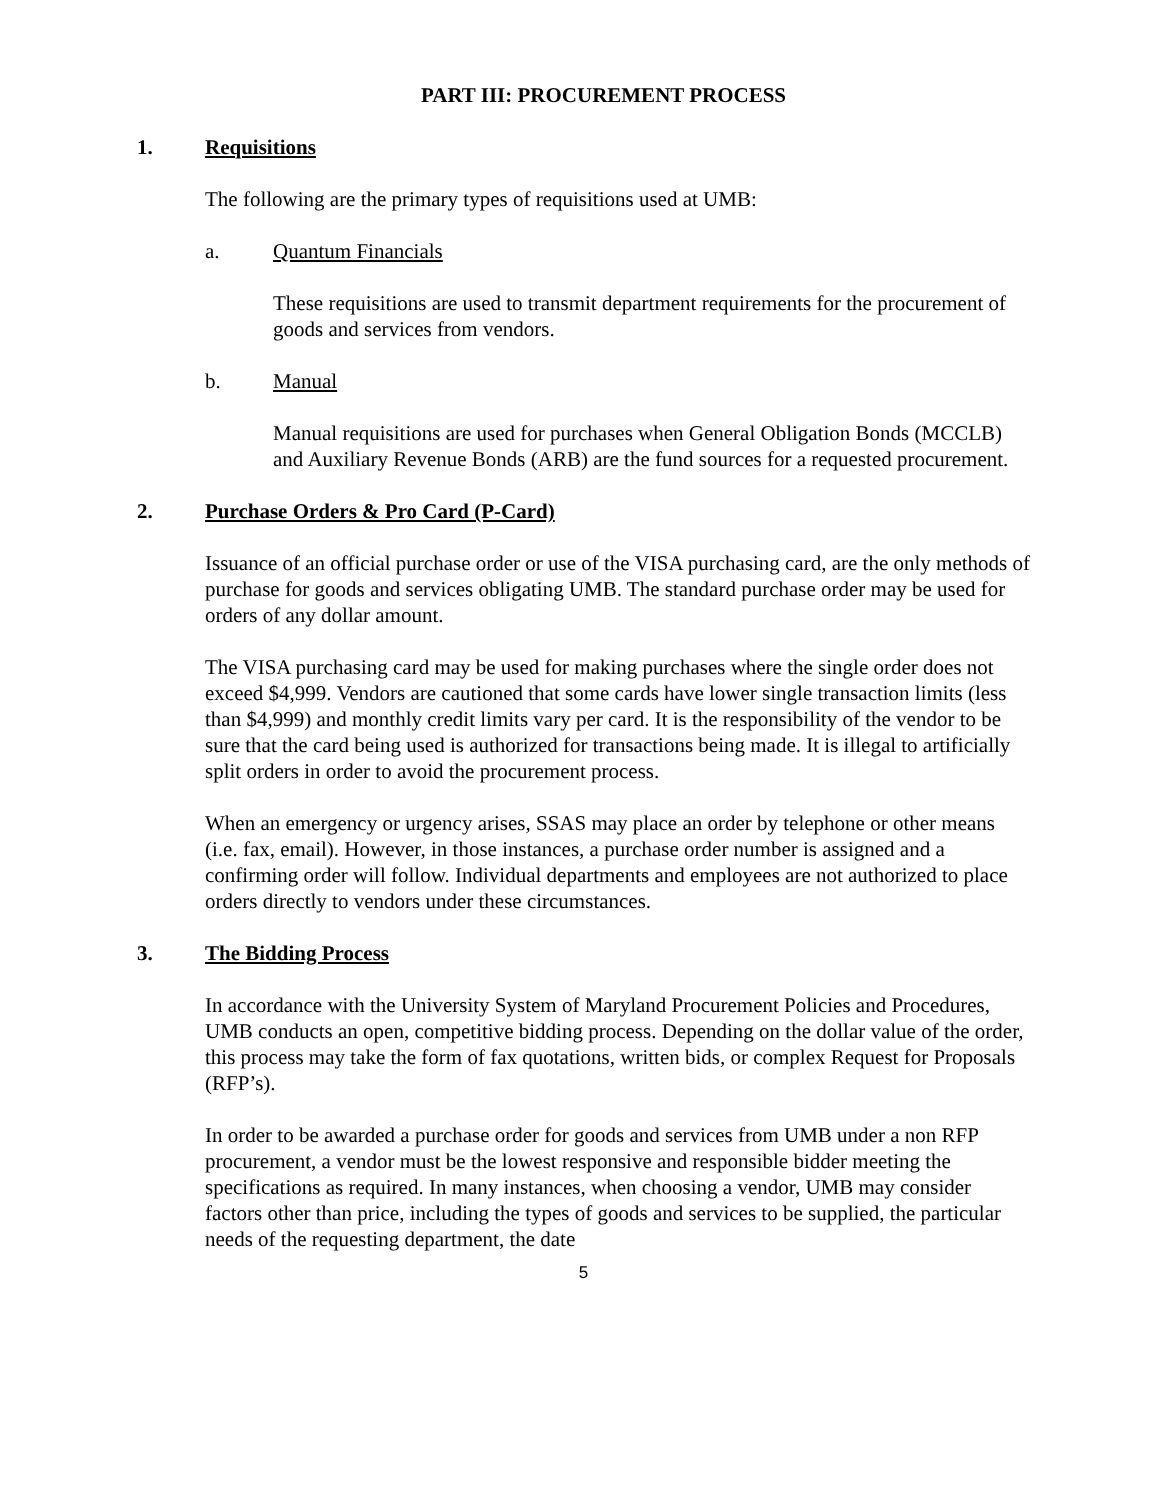PART III: PROCUREMENT PROCESS
1. Requisitions
The following are the primary types of requisitions used at UMB:
a. Quantum Financials
These requisitions are used to transmit department requirements for the procurement of goods and services from vendors.
b. Manual
Manual requisitions are used for purchases when General Obligation Bonds (MCCLB) and Auxiliary Revenue Bonds (ARB) are the fund sources for a requested procurement.
2. Purchase Orders & Pro Card (P-Card)
Issuance of an official purchase order or use of the VISA purchasing card, are the only methods of purchase for goods and services obligating UMB. The standard purchase order may be used for orders of any dollar amount.
The VISA purchasing card may be used for making purchases where the single order does not exceed $4,999. Vendors are cautioned that some cards have lower single transaction limits (less than $4,999) and monthly credit limits vary per card. It is the responsibility of the vendor to be sure that the card being used is authorized for transactions being made. It is illegal to artificially split orders in order to avoid the procurement process.
When an emergency or urgency arises, SSAS may place an order by telephone or other means (i.e. fax, email). However, in those instances, a purchase order number is assigned and a confirming order will follow. Individual departments and employees are not authorized to place orders directly to vendors under these circumstances.
3. The Bidding Process
In accordance with the University System of Maryland Procurement Policies and Procedures, UMB conducts an open, competitive bidding process. Depending on the dollar value of the order, this process may take the form of fax quotations, written bids, or complex Request for Proposals (RFP’s).
In order to be awarded a purchase order for goods and services from UMB under a non RFP procurement, a vendor must be the lowest responsive and responsible bidder meeting the specifications as required. In many instances, when choosing a vendor, UMB may consider factors other than price, including the types of goods and services to be supplied, the particular needs of the requesting department, the date
5